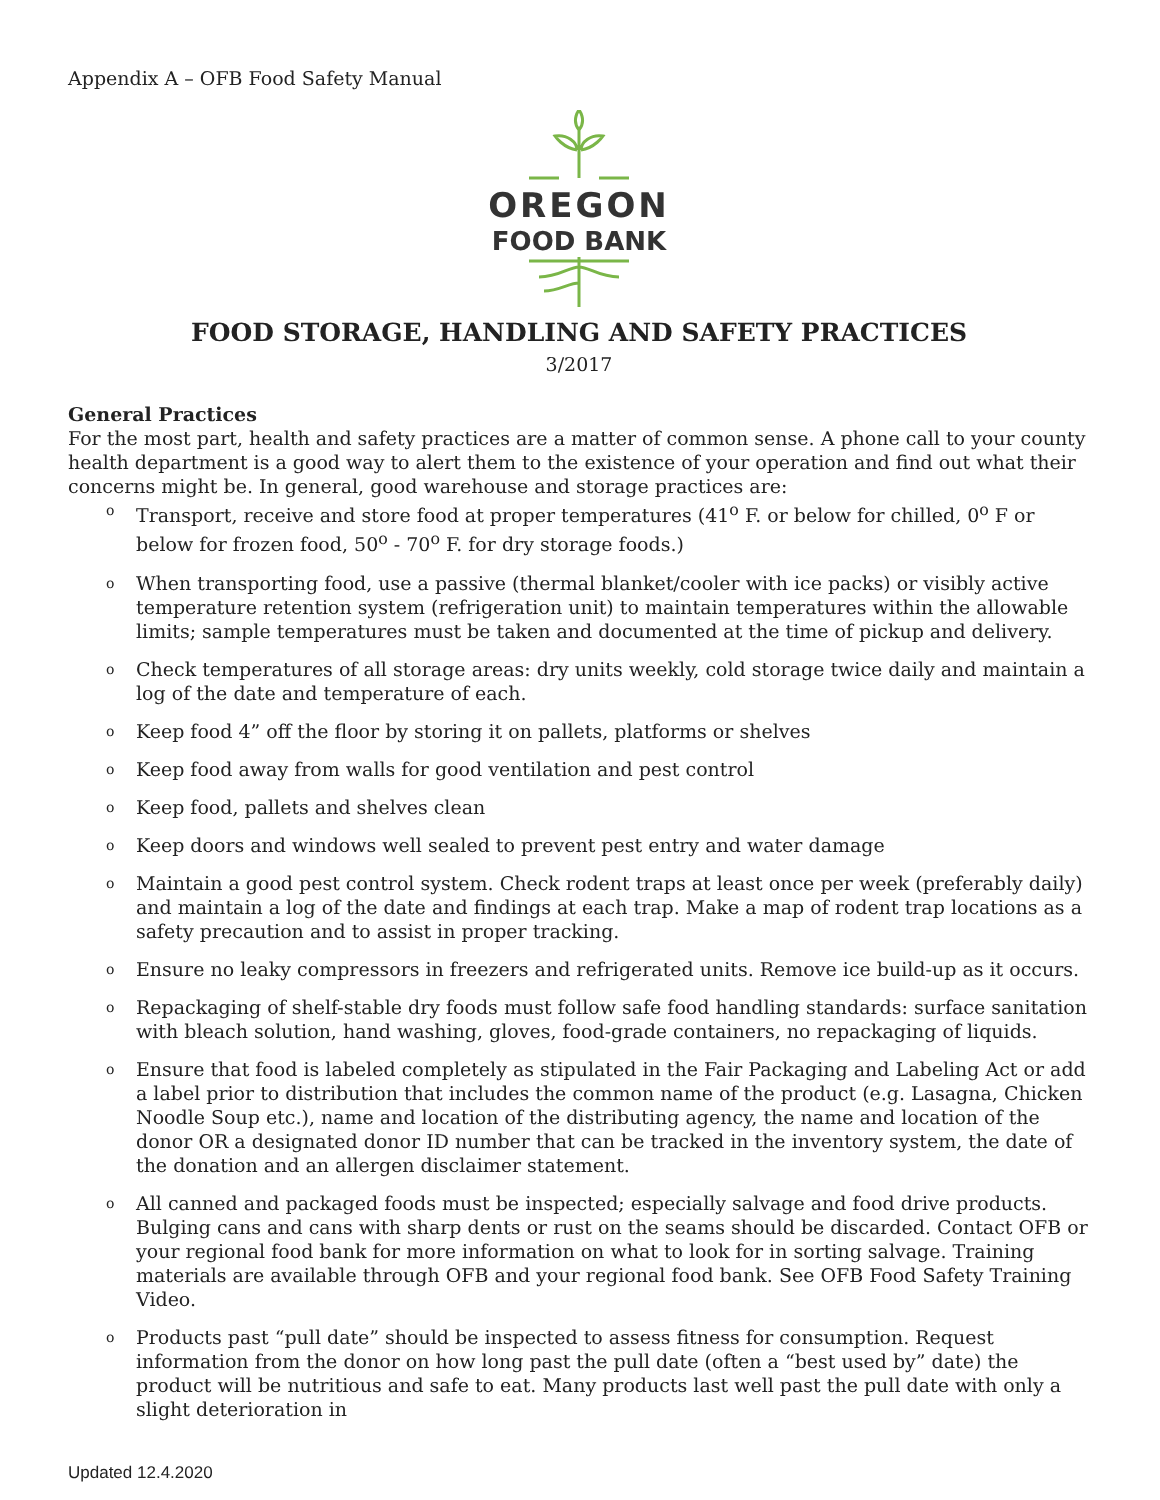Appendix A – OFB Food Safety Manual
OREGON
FOOD BANK
FOOD STORAGE, HANDLING AND SAFETY PRACTICES
3/2017
General Practices
For the most part, health and safety practices are a matter of common sense. A phone call to your county health department is a good way to alert them to the existence of your operation and find out what their concerns might be. In general, good warehouse and storage practices are:
o Transport, receive and store food at proper temperatures (41<sup>o</sup> F. or below for chilled, 0<sup>o</sup> F or below for frozen food, 50<sup>o</sup> - 70<sup>o</sup> F. for dry storage foods.)
o When transporting food, use a passive (thermal blanket/cooler with ice packs) or visibly active temperature retention system (refrigeration unit) to maintain temperatures within the allowable limits; sample temperatures must be taken and documented at the time of pickup and delivery.
o Check temperatures of all storage areas: dry units weekly, cold storage twice daily and maintain a log of the date and temperature of each.
o Keep food 4” off the floor by storing it on pallets, platforms or shelves
o Keep food away from walls for good ventilation and pest control
o Keep food, pallets and shelves clean
o Keep doors and windows well sealed to prevent pest entry and water damage
o Maintain a good pest control system. Check rodent traps at least once per week (preferably daily) and maintain a log of the date and findings at each trap. Make a map of rodent trap locations as a safety precaution and to assist in proper tracking.
o Ensure no leaky compressors in freezers and refrigerated units. Remove ice build-up as it occurs.
o Repackaging of shelf-stable dry foods must follow safe food handling standards: surface sanitation with bleach solution, hand washing, gloves, food-grade containers, no repackaging of liquids.
o Ensure that food is labeled completely as stipulated in the Fair Packaging and Labeling Act or add a label prior to distribution that includes the common name of the product (e.g. Lasagna, Chicken Noodle Soup etc.), name and location of the distributing agency, the name and location of the donor OR a designated donor ID number that can be tracked in the inventory system, the date of the donation and an allergen disclaimer statement.
o All canned and packaged foods must be inspected; especially salvage and food drive products. Bulging cans and cans with sharp dents or rust on the seams should be discarded. Contact OFB or your regional food bank for more information on what to look for in sorting salvage. Training materials are available through OFB and your regional food bank. See OFB Food Safety Training Video.
o Products past “pull date” should be inspected to assess fitness for consumption. Request information from the donor on how long past the pull date (often a “best used by” date) the product will be nutritious and safe to eat. Many products last well past the pull date with only a slight deterioration in
Updated 12.4.2020